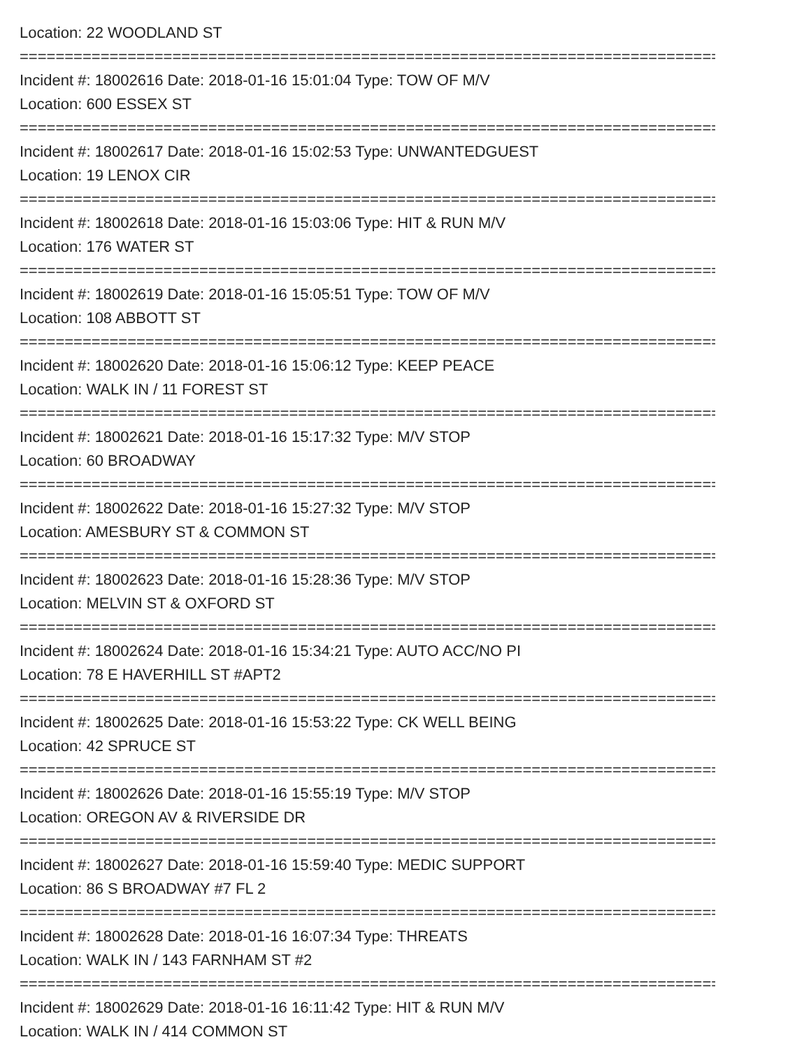Location: 22 WOODLAND ST
================================================================================
Incident #: 18002616 Date: 2018-01-16 15:01:04 Type: TOW OF M/V
Location: 600 ESSEX ST
================================================================================
Incident #: 18002617 Date: 2018-01-16 15:02:53 Type: UNWANTEDGUEST
Location: 19 LENOX CIR
================================================================================
Incident #: 18002618 Date: 2018-01-16 15:03:06 Type: HIT & RUN M/V
Location: 176 WATER ST
================================================================================
Incident #: 18002619 Date: 2018-01-16 15:05:51 Type: TOW OF M/V
Location: 108 ABBOTT ST
================================================================================
Incident #: 18002620 Date: 2018-01-16 15:06:12 Type: KEEP PEACE
Location: WALK IN / 11 FOREST ST
================================================================================
Incident #: 18002621 Date: 2018-01-16 15:17:32 Type: M/V STOP
Location: 60 BROADWAY
================================================================================
Incident #: 18002622 Date: 2018-01-16 15:27:32 Type: M/V STOP
Location: AMESBURY ST & COMMON ST
================================================================================
Incident #: 18002623 Date: 2018-01-16 15:28:36 Type: M/V STOP
Location: MELVIN ST & OXFORD ST
================================================================================
Incident #: 18002624 Date: 2018-01-16 15:34:21 Type: AUTO ACC/NO PI
Location: 78 E HAVERHILL ST #APT2
================================================================================
Incident #: 18002625 Date: 2018-01-16 15:53:22 Type: CK WELL BEING
Location: 42 SPRUCE ST
================================================================================
Incident #: 18002626 Date: 2018-01-16 15:55:19 Type: M/V STOP
Location: OREGON AV & RIVERSIDE DR
================================================================================
Incident #: 18002627 Date: 2018-01-16 15:59:40 Type: MEDIC SUPPORT
Location: 86 S BROADWAY #7 FL 2
================================================================================
Incident #: 18002628 Date: 2018-01-16 16:07:34 Type: THREATS
Location: WALK IN / 143 FARNHAM ST #2
================================================================================
Incident #: 18002629 Date: 2018-01-16 16:11:42 Type: HIT & RUN M/V
Location: WALK IN / 414 COMMON ST